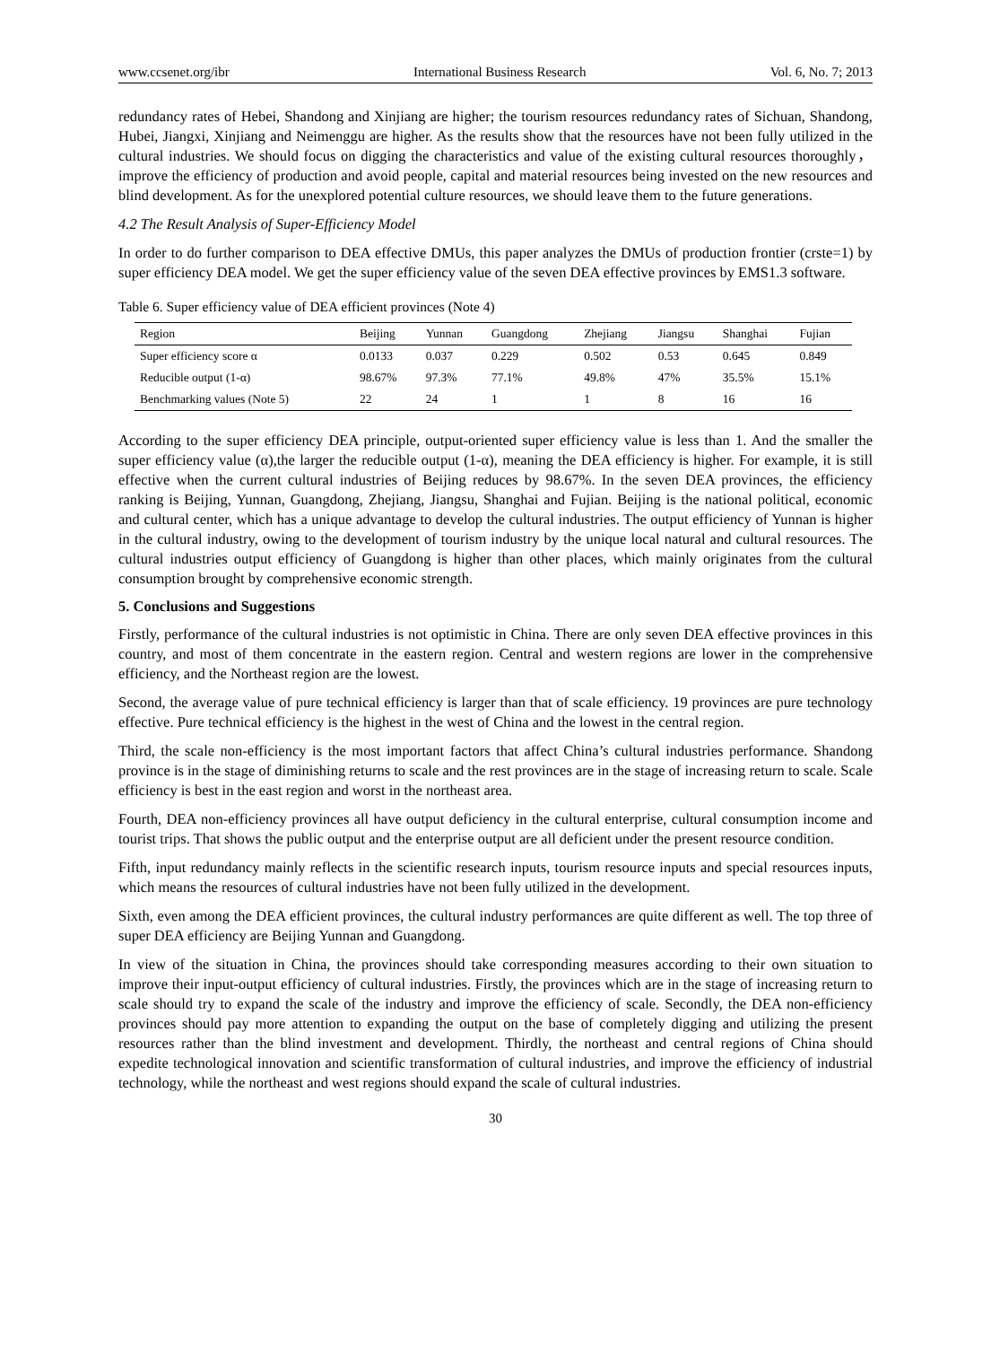www.ccsenet.org/ibr International Business Research Vol. 6, No. 7; 2013
redundancy rates of Hebei, Shandong and Xinjiang are higher; the tourism resources redundancy rates of Sichuan, Shandong, Hubei, Jiangxi, Xinjiang and Neimenggu are higher. As the results show that the resources have not been fully utilized in the cultural industries. We should focus on digging the characteristics and value of the existing cultural resources thoroughly， improve the efficiency of production and avoid people, capital and material resources being invested on the new resources and blind development. As for the unexplored potential culture resources, we should leave them to the future generations.
4.2 The Result Analysis of Super-Efficiency Model
In order to do further comparison to DEA effective DMUs, this paper analyzes the DMUs of production frontier (crste=1) by super efficiency DEA model. We get the super efficiency value of the seven DEA effective provinces by EMS1.3 software.
Table 6. Super efficiency value of DEA efficient provinces (Note 4)
| Region | Beijing | Yunnan | Guangdong | Zhejiang | Jiangsu | Shanghai | Fujian |
| --- | --- | --- | --- | --- | --- | --- | --- |
| Super efficiency score α | 0.0133 | 0.037 | 0.229 | 0.502 | 0.53 | 0.645 | 0.849 |
| Reducible output (1-α) | 98.67% | 97.3% | 77.1% | 49.8% | 47% | 35.5% | 15.1% |
| Benchmarking values (Note 5) | 22 | 24 | 1 | 1 | 8 | 16 | 16 |
According to the super efficiency DEA principle, output-oriented super efficiency value is less than 1. And the smaller the super efficiency value (α),the larger the reducible output (1-α), meaning the DEA efficiency is higher. For example, it is still effective when the current cultural industries of Beijing reduces by 98.67%. In the seven DEA provinces, the efficiency ranking is Beijing, Yunnan, Guangdong, Zhejiang, Jiangsu, Shanghai and Fujian. Beijing is the national political, economic and cultural center, which has a unique advantage to develop the cultural industries. The output efficiency of Yunnan is higher in the cultural industry, owing to the development of tourism industry by the unique local natural and cultural resources. The cultural industries output efficiency of Guangdong is higher than other places, which mainly originates from the cultural consumption brought by comprehensive economic strength.
5. Conclusions and Suggestions
Firstly, performance of the cultural industries is not optimistic in China. There are only seven DEA effective provinces in this country, and most of them concentrate in the eastern region. Central and western regions are lower in the comprehensive efficiency, and the Northeast region are the lowest.
Second, the average value of pure technical efficiency is larger than that of scale efficiency. 19 provinces are pure technology effective. Pure technical efficiency is the highest in the west of China and the lowest in the central region.
Third, the scale non-efficiency is the most important factors that affect China’s cultural industries performance. Shandong province is in the stage of diminishing returns to scale and the rest provinces are in the stage of increasing return to scale. Scale efficiency is best in the east region and worst in the northeast area.
Fourth, DEA non-efficiency provinces all have output deficiency in the cultural enterprise, cultural consumption income and tourist trips. That shows the public output and the enterprise output are all deficient under the present resource condition.
Fifth, input redundancy mainly reflects in the scientific research inputs, tourism resource inputs and special resources inputs, which means the resources of cultural industries have not been fully utilized in the development.
Sixth, even among the DEA efficient provinces, the cultural industry performances are quite different as well. The top three of super DEA efficiency are Beijing Yunnan and Guangdong.
In view of the situation in China, the provinces should take corresponding measures according to their own situation to improve their input-output efficiency of cultural industries. Firstly, the provinces which are in the stage of increasing return to scale should try to expand the scale of the industry and improve the efficiency of scale. Secondly, the DEA non-efficiency provinces should pay more attention to expanding the output on the base of completely digging and utilizing the present resources rather than the blind investment and development. Thirdly, the northeast and central regions of China should expedite technological innovation and scientific transformation of cultural industries, and improve the efficiency of industrial technology, while the northeast and west regions should expand the scale of cultural industries.
30